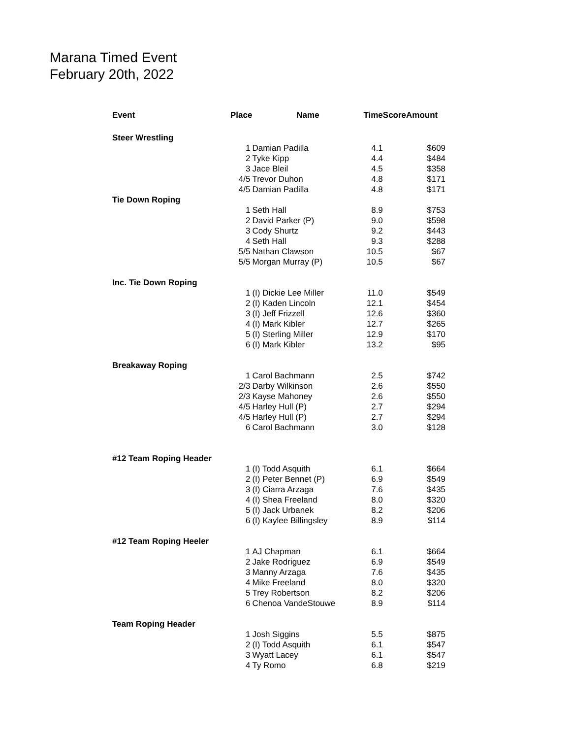Marana Timed Event
February 20th, 2022
| Event | Place | Name | Time | Score | Amount |
| --- | --- | --- | --- | --- | --- |
| Steer Wrestling | | | | | |
| | 1 | Damian Padilla | 4.1 | | $609 |
| | 2 | Tyke Kipp | 4.4 | | $484 |
| | 3 | Jace Bleil | 4.5 | | $358 |
| | 4/5 | Trevor Duhon | 4.8 | | $171 |
| | 4/5 | Damian Padilla | 4.8 | | $171 |
| Tie Down Roping | | | | | |
| | 1 | Seth Hall | 8.9 | | $753 |
| | 2 | David Parker (P) | 9.0 | | $598 |
| | 3 | Cody Shurtz | 9.2 | | $443 |
| | 4 | Seth Hall | 9.3 | | $288 |
| | 5/5 | Nathan Clawson | 10.5 | | $67 |
| | 5/5 | Morgan Murray (P) | 10.5 | | $67 |
| Inc. Tie Down Roping | | | | | |
| | 1 | (I) Dickie Lee Miller | 11.0 | | $549 |
| | 2 | (I) Kaden Lincoln | 12.1 | | $454 |
| | 3 | (I) Jeff Frizzell | 12.6 | | $360 |
| | 4 | (I) Mark Kibler | 12.7 | | $265 |
| | 5 | (I) Sterling Miller | 12.9 | | $170 |
| | 6 | (I) Mark Kibler | 13.2 | | $95 |
| Breakaway Roping | | | | | |
| | 1 | Carol Bachmann | 2.5 | | $742 |
| | 2/3 | Darby Wilkinson | 2.6 | | $550 |
| | 2/3 | Kayse Mahoney | 2.6 | | $550 |
| | 4/5 | Harley Hull (P) | 2.7 | | $294 |
| | 4/5 | Harley Hull (P) | 2.7 | | $294 |
| | 6 | Carol Bachmann | 3.0 | | $128 |
| #12 Team Roping Header | | | | | |
| | 1 | (I) Todd Asquith | 6.1 | | $664 |
| | 2 | (I) Peter Bennet (P) | 6.9 | | $549 |
| | 3 | (I) Ciarra Arzaga | 7.6 | | $435 |
| | 4 | (I) Shea Freeland | 8.0 | | $320 |
| | 5 | (I) Jack Urbanek | 8.2 | | $206 |
| | 6 | (I) Kaylee Billingsley | 8.9 | | $114 |
| #12 Team Roping Heeler | | | | | |
| | 1 | AJ Chapman | 6.1 | | $664 |
| | 2 | Jake Rodriguez | 6.9 | | $549 |
| | 3 | Manny Arzaga | 7.6 | | $435 |
| | 4 | Mike Freeland | 8.0 | | $320 |
| | 5 | Trey Robertson | 8.2 | | $206 |
| | 6 | Chenoa VandeStouwe | 8.9 | | $114 |
| Team Roping Header | | | | | |
| | 1 | Josh Siggins | 5.5 | | $875 |
| | 2 | (I) Todd Asquith | 6.1 | | $547 |
| | 3 | Wyatt Lacey | 6.1 | | $547 |
| | 4 | Ty Romo | 6.8 | | $219 |